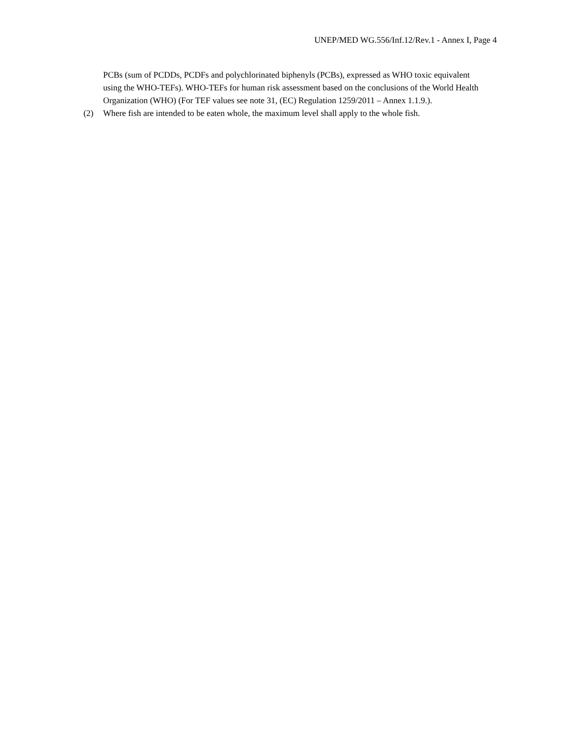UNEP/MED WG.556/Inf.12/Rev.1 - Annex I, Page 4
PCBs (sum of PCDDs, PCDFs and polychlorinated biphenyls (PCBs), expressed as WHO toxic equivalent using the WHO-TEFs). WHO-TEFs for human risk assessment based on the conclusions of the World Health Organization (WHO) (For TEF values see note 31, (EC) Regulation 1259/2011 – Annex 1.1.9.).
(2) Where fish are intended to be eaten whole, the maximum level shall apply to the whole fish.